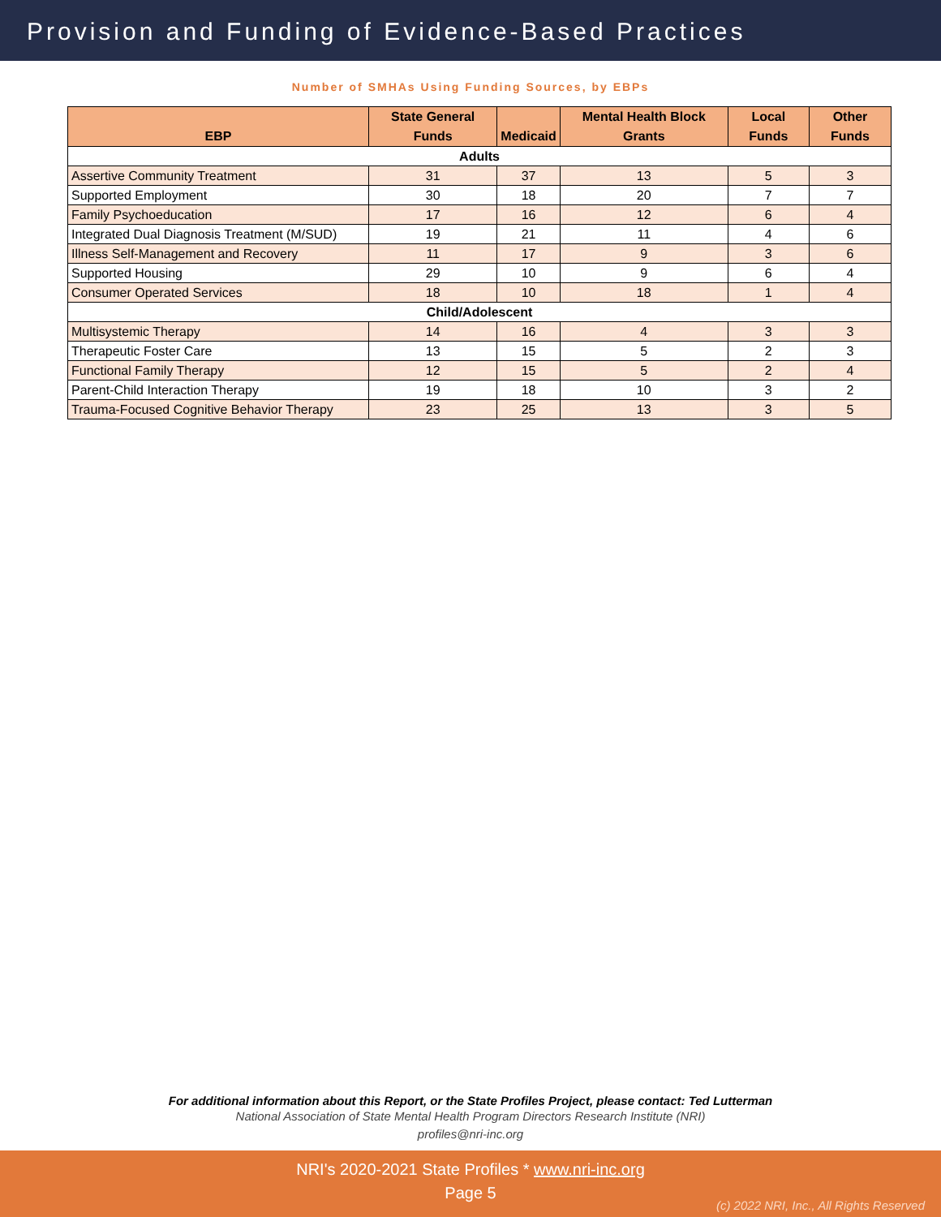Provision and Funding of Evidence-Based Practices
Number of SMHAs Using Funding Sources, by EBPs
| EBP | State General Funds | Medicaid | Mental Health Block Grants | Local Funds | Other Funds |
| --- | --- | --- | --- | --- | --- |
| Adults | | | | | |
| Assertive Community Treatment | 31 | 37 | 13 | 5 | 3 |
| Supported Employment | 30 | 18 | 20 | 7 | 7 |
| Family Psychoeducation | 17 | 16 | 12 | 6 | 4 |
| Integrated Dual Diagnosis Treatment (M/SUD) | 19 | 21 | 11 | 4 | 6 |
| Illness Self-Management and Recovery | 11 | 17 | 9 | 3 | 6 |
| Supported Housing | 29 | 10 | 9 | 6 | 4 |
| Consumer Operated Services | 18 | 10 | 18 | 1 | 4 |
| Child/Adolescent | | | | | |
| Multisystemic Therapy | 14 | 16 | 4 | 3 | 3 |
| Therapeutic Foster Care | 13 | 15 | 5 | 2 | 3 |
| Functional Family Therapy | 12 | 15 | 5 | 2 | 4 |
| Parent-Child Interaction Therapy | 19 | 18 | 10 | 3 | 2 |
| Trauma-Focused Cognitive Behavior Therapy | 23 | 25 | 13 | 3 | 5 |
For additional information about this Report, or the State Profiles Project, please contact: Ted Lutterman
National Association of State Mental Health Program Directors Research Institute (NRI)
profiles@nri-inc.org
NRI's 2020-2021 State Profiles * www.nri-inc.org
Page 5
(c) 2022 NRI, Inc., All Rights Reserved